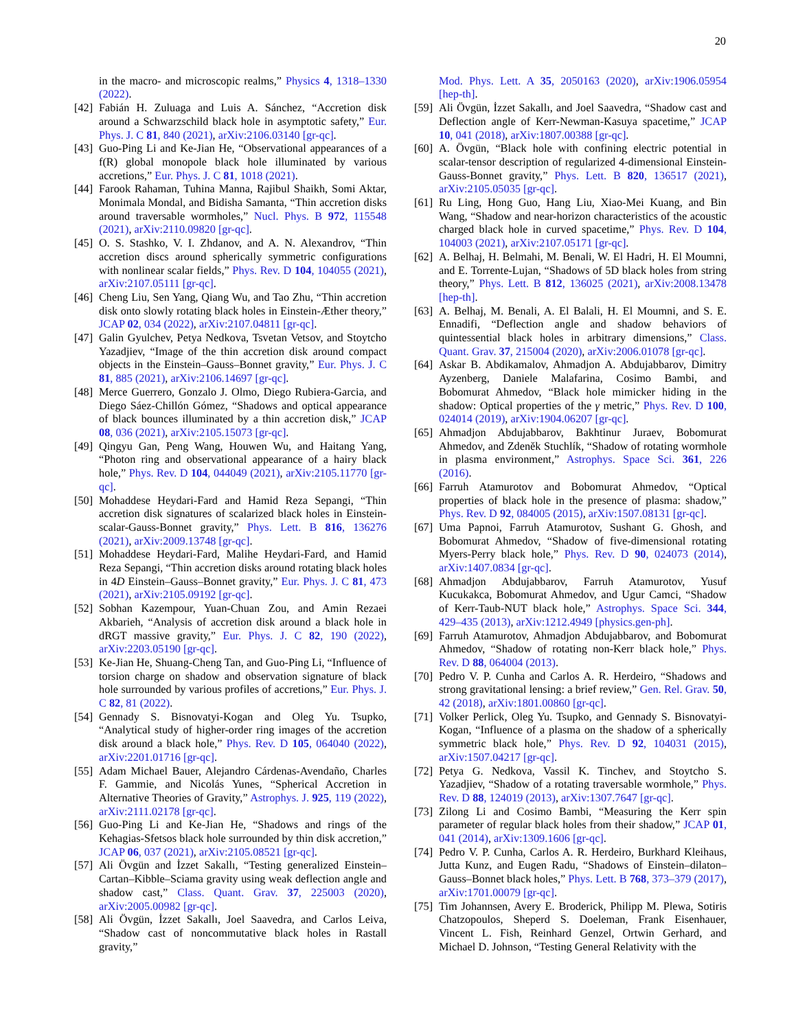20
in the macro- and microscopic realms,” Physics 4, 1318–1330 (2022).
[42] Fabián H. Zuluaga and Luis A. Sánchez, “Accretion disk around a Schwarzschild black hole in asymptotic safety,” Eur. Phys. J. C 81, 840 (2021), arXiv:2106.03140 [gr-qc].
[43] Guo-Ping Li and Ke-Jian He, “Observational appearances of a f(R) global monopole black hole illuminated by various accretions,” Eur. Phys. J. C 81, 1018 (2021).
[44] Farook Rahaman, Tuhina Manna, Rajibul Shaikh, Somi Aktar, Monimala Mondal, and Bidisha Samanta, “Thin accretion disks around traversable wormholes,” Nucl. Phys. B 972, 115548 (2021), arXiv:2110.09820 [gr-qc].
[45] O. S. Stashko, V. I. Zhdanov, and A. N. Alexandrov, “Thin accretion discs around spherically symmetric configurations with nonlinear scalar fields,” Phys. Rev. D 104, 104055 (2021), arXiv:2107.05111 [gr-qc].
[46] Cheng Liu, Sen Yang, Qiang Wu, and Tao Zhu, “Thin accretion disk onto slowly rotating black holes in Einstein-Æther theory,” JCAP 02, 034 (2022), arXiv:2107.04811 [gr-qc].
[47] Galin Gyulchev, Petya Nedkova, Tsvetan Vetsov, and Stoytcho Yazadjiev, “Image of the thin accretion disk around compact objects in the Einstein–Gauss–Bonnet gravity,” Eur. Phys. J. C 81, 885 (2021), arXiv:2106.14697 [gr-qc].
[48] Merce Guerrero, Gonzalo J. Olmo, Diego Rubiera-Garcia, and Diego Sáez-Chillón Gómez, “Shadows and optical appearance of black bounces illuminated by a thin accretion disk,” JCAP 08, 036 (2021), arXiv:2105.15073 [gr-qc].
[49] Qingyu Gan, Peng Wang, Houwen Wu, and Haitang Yang, “Photon ring and observational appearance of a hairy black hole,” Phys. Rev. D 104, 044049 (2021), arXiv:2105.11770 [gr-qc].
[50] Mohaddese Heydari-Fard and Hamid Reza Sepangi, “Thin accretion disk signatures of scalarized black holes in Einstein-scalar-Gauss-Bonnet gravity,” Phys. Lett. B 816, 136276 (2021), arXiv:2009.13748 [gr-qc].
[51] Mohaddese Heydari-Fard, Malihe Heydari-Fard, and Hamid Reza Sepangi, “Thin accretion disks around rotating black holes in 4D Einstein–Gauss–Bonnet gravity,” Eur. Phys. J. C 81, 473 (2021), arXiv:2105.09192 [gr-qc].
[52] Sobhan Kazempour, Yuan-Chuan Zou, and Amin Rezaei Akbarieh, “Analysis of accretion disk around a black hole in dRGT massive gravity,” Eur. Phys. J. C 82, 190 (2022), arXiv:2203.05190 [gr-qc].
[53] Ke-Jian He, Shuang-Cheng Tan, and Guo-Ping Li, “Influence of torsion charge on shadow and observation signature of black hole surrounded by various profiles of accretions,” Eur. Phys. J. C 82, 81 (2022).
[54] Gennady S. Bisnovatyi-Kogan and Oleg Yu. Tsupko, “Analytical study of higher-order ring images of the accretion disk around a black hole,” Phys. Rev. D 105, 064040 (2022), arXiv:2201.01716 [gr-qc].
[55] Adam Michael Bauer, Alejandro Cárdenas-Avendaño, Charles F. Gammie, and Nicolás Yunes, “Spherical Accretion in Alternative Theories of Gravity,” Astrophys. J. 925, 119 (2022), arXiv:2111.02178 [gr-qc].
[56] Guo-Ping Li and Ke-Jian He, “Shadows and rings of the Kehagias-Sfetsos black hole surrounded by thin disk accretion,” JCAP 06, 037 (2021), arXiv:2105.08521 [gr-qc].
[57] Ali Övgün and İzzet Sakallı, “Testing generalized Einstein–Cartan–Kibble–Sciama gravity using weak deflection angle and shadow cast,” Class. Quant. Grav. 37, 225003 (2020), arXiv:2005.00982 [gr-qc].
[58] Ali Övgün, İzzet Sakallı, Joel Saavedra, and Carlos Leiva, “Shadow cast of noncommutative black holes in Rastall gravity,”
Mod. Phys. Lett. A 35, 2050163 (2020), arXiv:1906.05954 [hep-th].
[59] Ali Övgün, İzzet Sakallı, and Joel Saavedra, “Shadow cast and Deflection angle of Kerr-Newman-Kasuya spacetime,” JCAP 10, 041 (2018), arXiv:1807.00388 [gr-qc].
[60] A. Övgün, “Black hole with confining electric potential in scalar-tensor description of regularized 4-dimensional Einstein-Gauss-Bonnet gravity,” Phys. Lett. B 820, 136517 (2021), arXiv:2105.05035 [gr-qc].
[61] Ru Ling, Hong Guo, Hang Liu, Xiao-Mei Kuang, and Bin Wang, “Shadow and near-horizon characteristics of the acoustic charged black hole in curved spacetime,” Phys. Rev. D 104, 104003 (2021), arXiv:2107.05171 [gr-qc].
[62] A. Belhaj, H. Belmahi, M. Benali, W. El Hadri, H. El Moumni, and E. Torrente-Lujan, “Shadows of 5D black holes from string theory,” Phys. Lett. B 812, 136025 (2021), arXiv:2008.13478 [hep-th].
[63] A. Belhaj, M. Benali, A. El Balali, H. El Moumni, and S. E. Ennadifi, “Deflection angle and shadow behaviors of quintessential black holes in arbitrary dimensions,” Class. Quant. Grav. 37, 215004 (2020), arXiv:2006.01078 [gr-qc].
[64] Askar B. Abdikamalov, Ahmadjon A. Abdujabbarov, Dimitry Ayzenberg, Daniele Malafarina, Cosimo Bambi, and Bobomurat Ahmedov, “Black hole mimicker hiding in the shadow: Optical properties of the γ metric,” Phys. Rev. D 100, 024014 (2019), arXiv:1904.06207 [gr-qc].
[65] Ahmadjon Abdujabbarov, Bakhtinur Juraev, Bobomurat Ahmedov, and Zdeněk Stuchlík, “Shadow of rotating wormhole in plasma environment,” Astrophys. Space Sci. 361, 226 (2016).
[66] Farruh Atamurotov and Bobomurat Ahmedov, “Optical properties of black hole in the presence of plasma: shadow,” Phys. Rev. D 92, 084005 (2015), arXiv:1507.08131 [gr-qc].
[67] Uma Papnoi, Farruh Atamurotov, Sushant G. Ghosh, and Bobomurat Ahmedov, “Shadow of five-dimensional rotating Myers-Perry black hole,” Phys. Rev. D 90, 024073 (2014), arXiv:1407.0834 [gr-qc].
[68] Ahmadjon Abdujabbarov, Farruh Atamurotov, Yusuf Kucukakca, Bobomurat Ahmedov, and Ugur Camci, “Shadow of Kerr-Taub-NUT black hole,” Astrophys. Space Sci. 344, 429–435 (2013), arXiv:1212.4949 [physics.gen-ph].
[69] Farruh Atamurotov, Ahmadjon Abdujabbarov, and Bobomurat Ahmedov, “Shadow of rotating non-Kerr black hole,” Phys. Rev. D 88, 064004 (2013).
[70] Pedro V. P. Cunha and Carlos A. R. Herdeiro, “Shadows and strong gravitational lensing: a brief review,” Gen. Rel. Grav. 50, 42 (2018), arXiv:1801.00860 [gr-qc].
[71] Volker Perlick, Oleg Yu. Tsupko, and Gennady S. Bisnovatyi-Kogan, “Influence of a plasma on the shadow of a spherically symmetric black hole,” Phys. Rev. D 92, 104031 (2015), arXiv:1507.04217 [gr-qc].
[72] Petya G. Nedkova, Vassil K. Tinchev, and Stoytcho S. Yazadjiev, “Shadow of a rotating traversable wormhole,” Phys. Rev. D 88, 124019 (2013), arXiv:1307.7647 [gr-qc].
[73] Zilong Li and Cosimo Bambi, “Measuring the Kerr spin parameter of regular black holes from their shadow,” JCAP 01, 041 (2014), arXiv:1309.1606 [gr-qc].
[74] Pedro V. P. Cunha, Carlos A. R. Herdeiro, Burkhard Kleihaus, Jutta Kunz, and Eugen Radu, “Shadows of Einstein–dilaton–Gauss–Bonnet black holes,” Phys. Lett. B 768, 373–379 (2017), arXiv:1701.00079 [gr-qc].
[75] Tim Johannsen, Avery E. Broderick, Philipp M. Plewa, Sotiris Chatzopoulos, Sheperd S. Doeleman, Frank Eisenhauer, Vincent L. Fish, Reinhard Genzel, Ortwin Gerhard, and Michael D. Johnson, “Testing General Relativity with the